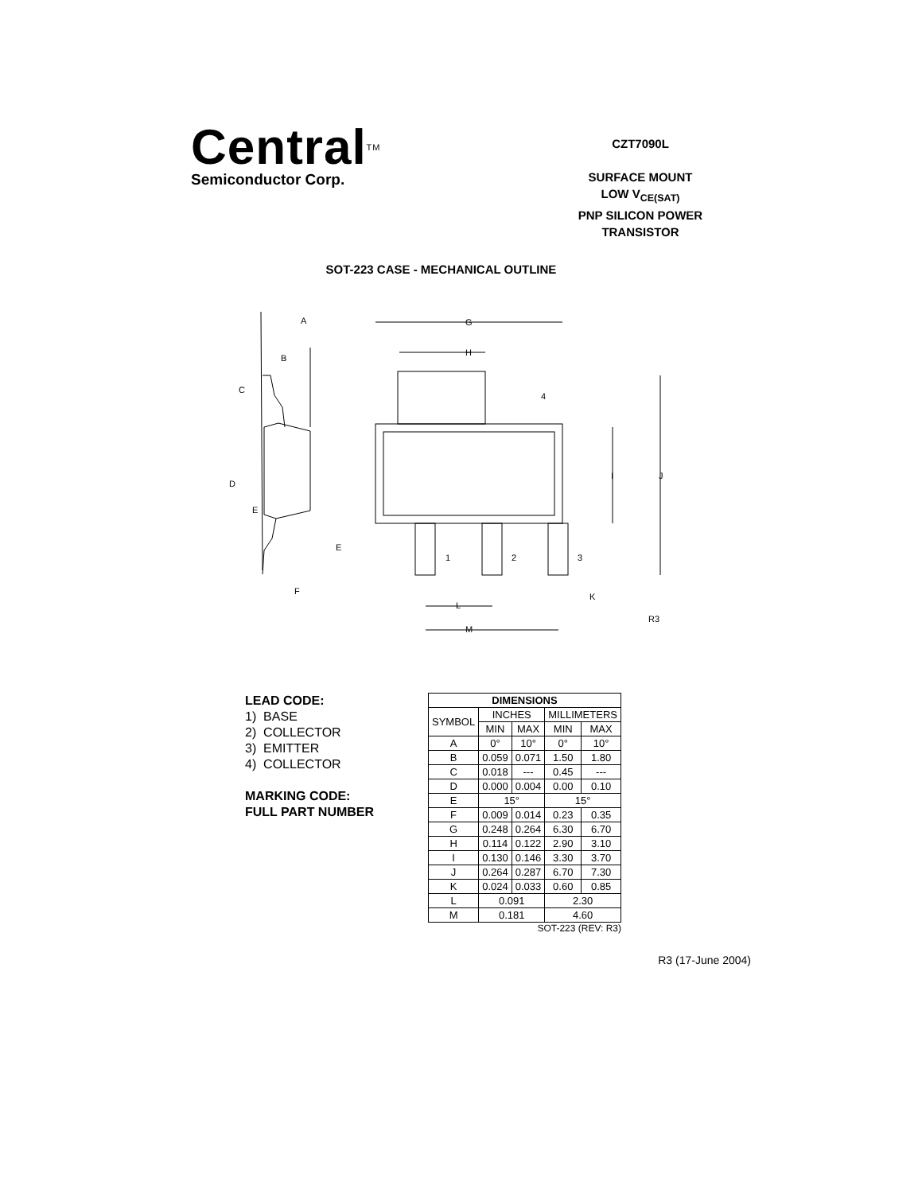Central<sup>TM</sup>
Semiconductor Corp.
CZT7090L
SURFACE MOUNT
LOW V<sub>CE(SAT)</sub>
PNP SILICON POWER
TRANSISTOR
SOT-223 CASE - MECHANICAL OUTLINE
A
B
C
D
E
E
F
G
H
4
I
J
1
2
3
K
L
M
R3
LEAD CODE:
1) BASE
2) COLLECTOR
3) EMITTER
4) COLLECTOR
MARKING CODE:
FULL PART NUMBER
| DIMENSIONS | | | | |
| --- | --- | --- | --- | --- |
| SYMBOL | INCHES | | MILLIMETERS | |
| | MIN | MAX | MIN | MAX |
| A | 0° | 10° | 0° | 10° |
| B | 0.059 | 0.071 | 1.50 | 1.80 |
| C | 0.018 | --- | 0.45 | --- |
| D | 0.000 | 0.004 | 0.00 | 0.10 |
| E | 15° | | 15° | |
| F | 0.009 | 0.014 | 0.23 | 0.35 |
| G | 0.248 | 0.264 | 6.30 | 6.70 |
| H | 0.114 | 0.122 | 2.90 | 3.10 |
| I | 0.130 | 0.146 | 3.30 | 3.70 |
| J | 0.264 | 0.287 | 6.70 | 7.30 |
| K | 0.024 | 0.033 | 0.60 | 0.85 |
| L | 0.091 | | 2.30 | |
| M | 0.181 | | 4.60 | |
SOT-223 (REV: R3)
R3 (17-June 2004)